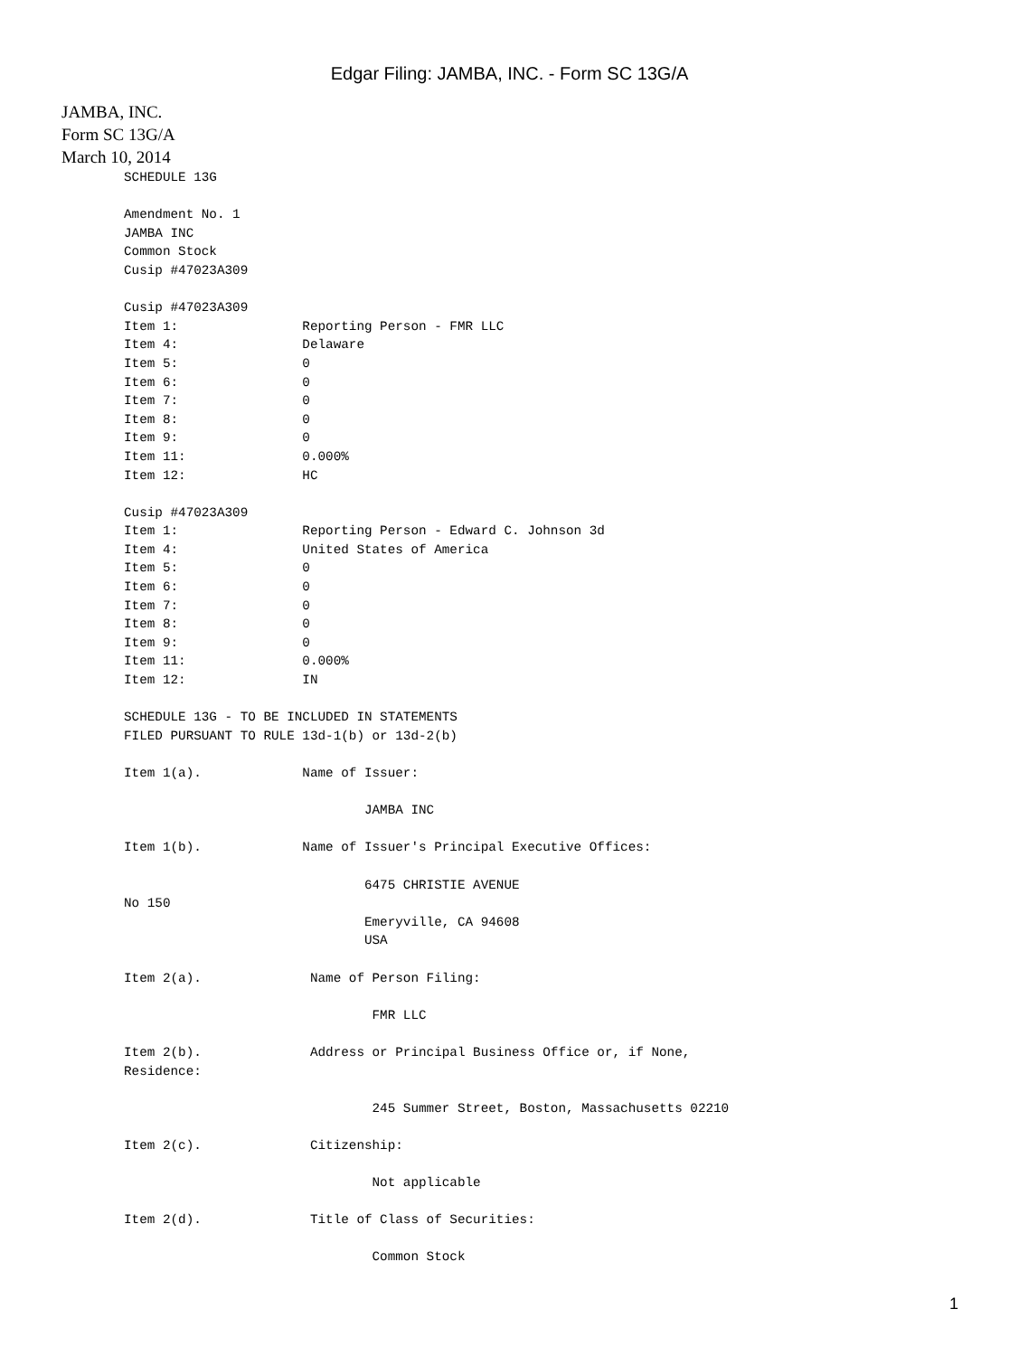Edgar Filing: JAMBA, INC. - Form SC 13G/A
JAMBA, INC.
Form SC 13G/A
March 10, 2014
SCHEDULE 13G

Amendment No. 1
JAMBA INC
Common Stock
Cusip #47023A309

Cusip #47023A309
Item 1:                Reporting Person - FMR LLC
Item 4:                Delaware
Item 5:                0
Item 6:                0
Item 7:                0
Item 8:                0
Item 9:                0
Item 11:               0.000%
Item 12:               HC

Cusip #47023A309
Item 1:                Reporting Person - Edward C. Johnson 3d
Item 4:                United States of America
Item 5:                0
Item 6:                0
Item 7:                0
Item 8:                0
Item 9:                0
Item 11:               0.000%
Item 12:               IN

SCHEDULE 13G - TO BE INCLUDED IN STATEMENTS
FILED PURSUANT TO RULE 13d-1(b) or 13d-2(b)

Item 1(a).             Name of Issuer:

                               JAMBA INC

Item 1(b).             Name of Issuer's Principal Executive Offices:

                               6475 CHRISTIE AVENUE
No 150
                               Emeryville, CA 94608
                               USA

Item 2(a).              Name of Person Filing:

                                FMR LLC

Item 2(b).              Address or Principal Business Office or, if None,
Residence:

                                245 Summer Street, Boston, Massachusetts 02210

Item 2(c).              Citizenship:

                                Not applicable

Item 2(d).              Title of Class of Securities:

                                Common Stock
1